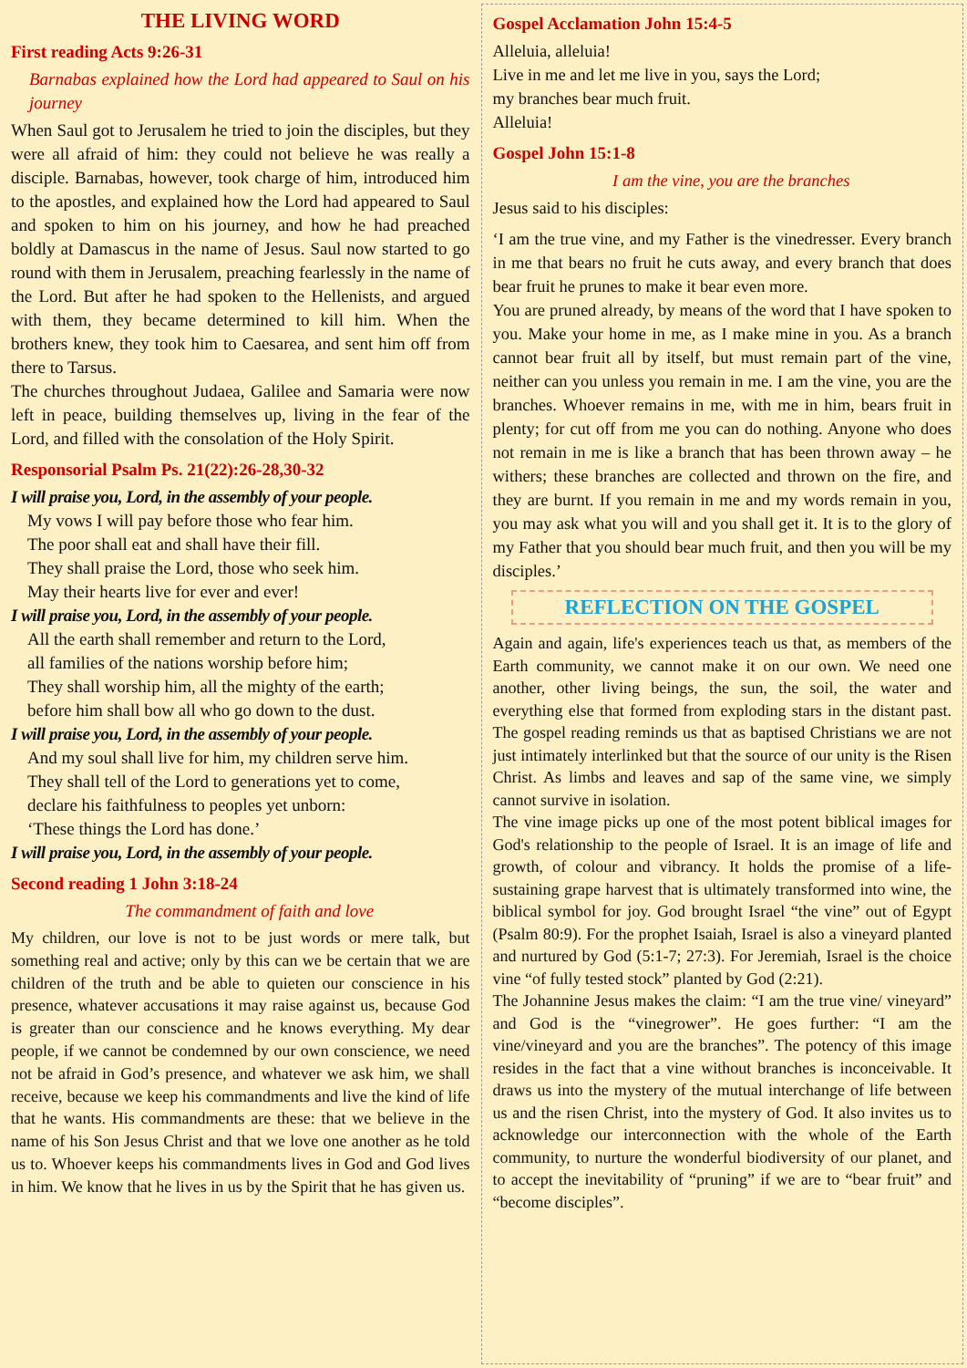THE LIVING WORD
First reading Acts 9:26-31
Barnabas explained how the Lord had appeared to Saul on his journey
When Saul got to Jerusalem he tried to join the disciples, but they were all afraid of him: they could not believe he was really a disciple. Barnabas, however, took charge of him, introduced him to the apostles, and explained how the Lord had appeared to Saul and spoken to him on his journey, and how he had preached boldly at Damascus in the name of Jesus. Saul now started to go round with them in Jerusalem, preaching fearlessly in the name of the Lord. But after he had spoken to the Hellenists, and argued with them, they became determined to kill him. When the brothers knew, they took him to Caesarea, and sent him off from there to Tarsus.
The churches throughout Judaea, Galilee and Samaria were now left in peace, building themselves up, living in the fear of the Lord, and filled with the consolation of the Holy Spirit.
Responsorial Psalm Ps. 21(22):26-28,30-32
I will praise you, Lord, in the assembly of your people.
My vows I will pay before those who fear him.
The poor shall eat and shall have their fill.
They shall praise the Lord, those who seek him.
May their hearts live for ever and ever!
I will praise you, Lord, in the assembly of your people.
All the earth shall remember and return to the Lord,
all families of the nations worship before him;
They shall worship him, all the mighty of the earth;
before him shall bow all who go down to the dust.
I will praise you, Lord, in the assembly of your people.
And my soul shall live for him, my children serve him.
They shall tell of the Lord to generations yet to come,
declare his faithfulness to peoples yet unborn:
‘These things the Lord has done.’
I will praise you, Lord, in the assembly of your people.
Second reading 1 John 3:18-24
The commandment of faith and love
My children, our love is not to be just words or mere talk, but something real and active; only by this can we be certain that we are children of the truth and be able to quieten our conscience in his presence, whatever accusations it may raise against us, because God is greater than our conscience and he knows everything. My dear people, if we cannot be condemned by our own conscience, we need not be afraid in God’s presence, and whatever we ask him, we shall receive, because we keep his commandments and live the kind of life that he wants. His commandments are these: that we believe in the name of his Son Jesus Christ and that we love one another as he told us to. Whoever keeps his commandments lives in God and God lives in him. We know that he lives in us by the Spirit that he has given us.
Gospel Acclamation John 15:4-5
Alleluia, alleluia!
Live in me and let me live in you, says the Lord;
my branches bear much fruit.
Alleluia!
Gospel John 15:1-8
I am the vine, you are the branches
Jesus said to his disciples:
‘I am the true vine, and my Father is the vinedresser. Every branch in me that bears no fruit he cuts away, and every branch that does bear fruit he prunes to make it bear even more.
You are pruned already, by means of the word that I have spoken to you. Make your home in me, as I make mine in you. As a branch cannot bear fruit all by itself, but must remain part of the vine, neither can you unless you remain in me. I am the vine, you are the branches. Whoever remains in me, with me in him, bears fruit in plenty; for cut off from me you can do nothing. Anyone who does not remain in me is like a branch that has been thrown away – he withers; these branches are collected and thrown on the fire, and they are burnt. If you remain in me and my words remain in you, you may ask what you will and you shall get it. It is to the glory of my Father that you should bear much fruit, and then you will be my disciples.’
REFLECTION ON THE GOSPEL
Again and again, life's experiences teach us that, as members of the Earth community, we cannot make it on our own. We need one another, other living beings, the sun, the soil, the water and everything else that formed from exploding stars in the distant past. The gospel reading reminds us that as baptised Christians we are not just intimately interlinked but that the source of our unity is the Risen Christ. As limbs and leaves and sap of the same vine, we simply cannot survive in isolation.
The vine image picks up one of the most potent biblical images for God's relationship to the people of Israel. It is an image of life and growth, of colour and vibrancy. It holds the promise of a life-sustaining grape harvest that is ultimately transformed into wine, the biblical symbol for joy. God brought Israel “the vine” out of Egypt (Psalm 80:9). For the prophet Isaiah, Israel is also a vineyard planted and nurtured by God (5:1-7; 27:3). For Jeremiah, Israel is the choice vine “of fully tested stock” planted by God (2:21).
The Johannine Jesus makes the claim: “I am the true vine/ vineyard” and God is the “vinegrower”. He goes further: “I am the vine/vineyard and you are the branches”. The potency of this image resides in the fact that a vine without branches is inconceivable. It draws us into the mystery of the mutual interchange of life between us and the risen Christ, into the mystery of God. It also invites us to acknowledge our interconnection with the whole of the Earth community, to nurture the wonderful biodiversity of our planet, and to accept the inevitability of “pruning” if we are to “bear fruit” and “become disciples”.